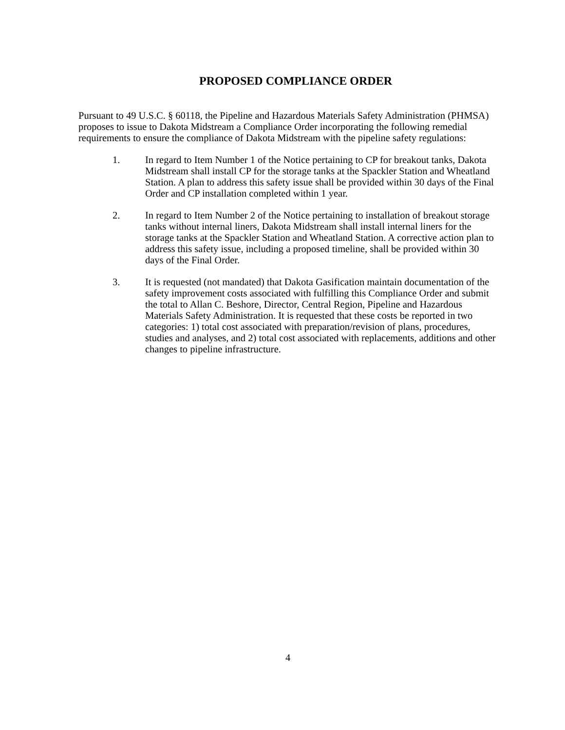PROPOSED COMPLIANCE ORDER
Pursuant to 49 U.S.C. § 60118, the Pipeline and Hazardous Materials Safety Administration (PHMSA) proposes to issue to Dakota Midstream a Compliance Order incorporating the following remedial requirements to ensure the compliance of Dakota Midstream with the pipeline safety regulations:
1. In regard to Item Number 1 of the Notice pertaining to CP for breakout tanks, Dakota Midstream shall install CP for the storage tanks at the Spackler Station and Wheatland Station. A plan to address this safety issue shall be provided within 30 days of the Final Order and CP installation completed within 1 year.
2. In regard to Item Number 2 of the Notice pertaining to installation of breakout storage tanks without internal liners, Dakota Midstream shall install internal liners for the storage tanks at the Spackler Station and Wheatland Station. A corrective action plan to address this safety issue, including a proposed timeline, shall be provided within 30 days of the Final Order.
3. It is requested (not mandated) that Dakota Gasification maintain documentation of the safety improvement costs associated with fulfilling this Compliance Order and submit the total to Allan C. Beshore, Director, Central Region, Pipeline and Hazardous Materials Safety Administration. It is requested that these costs be reported in two categories: 1) total cost associated with preparation/revision of plans, procedures, studies and analyses, and 2) total cost associated with replacements, additions and other changes to pipeline infrastructure.
4